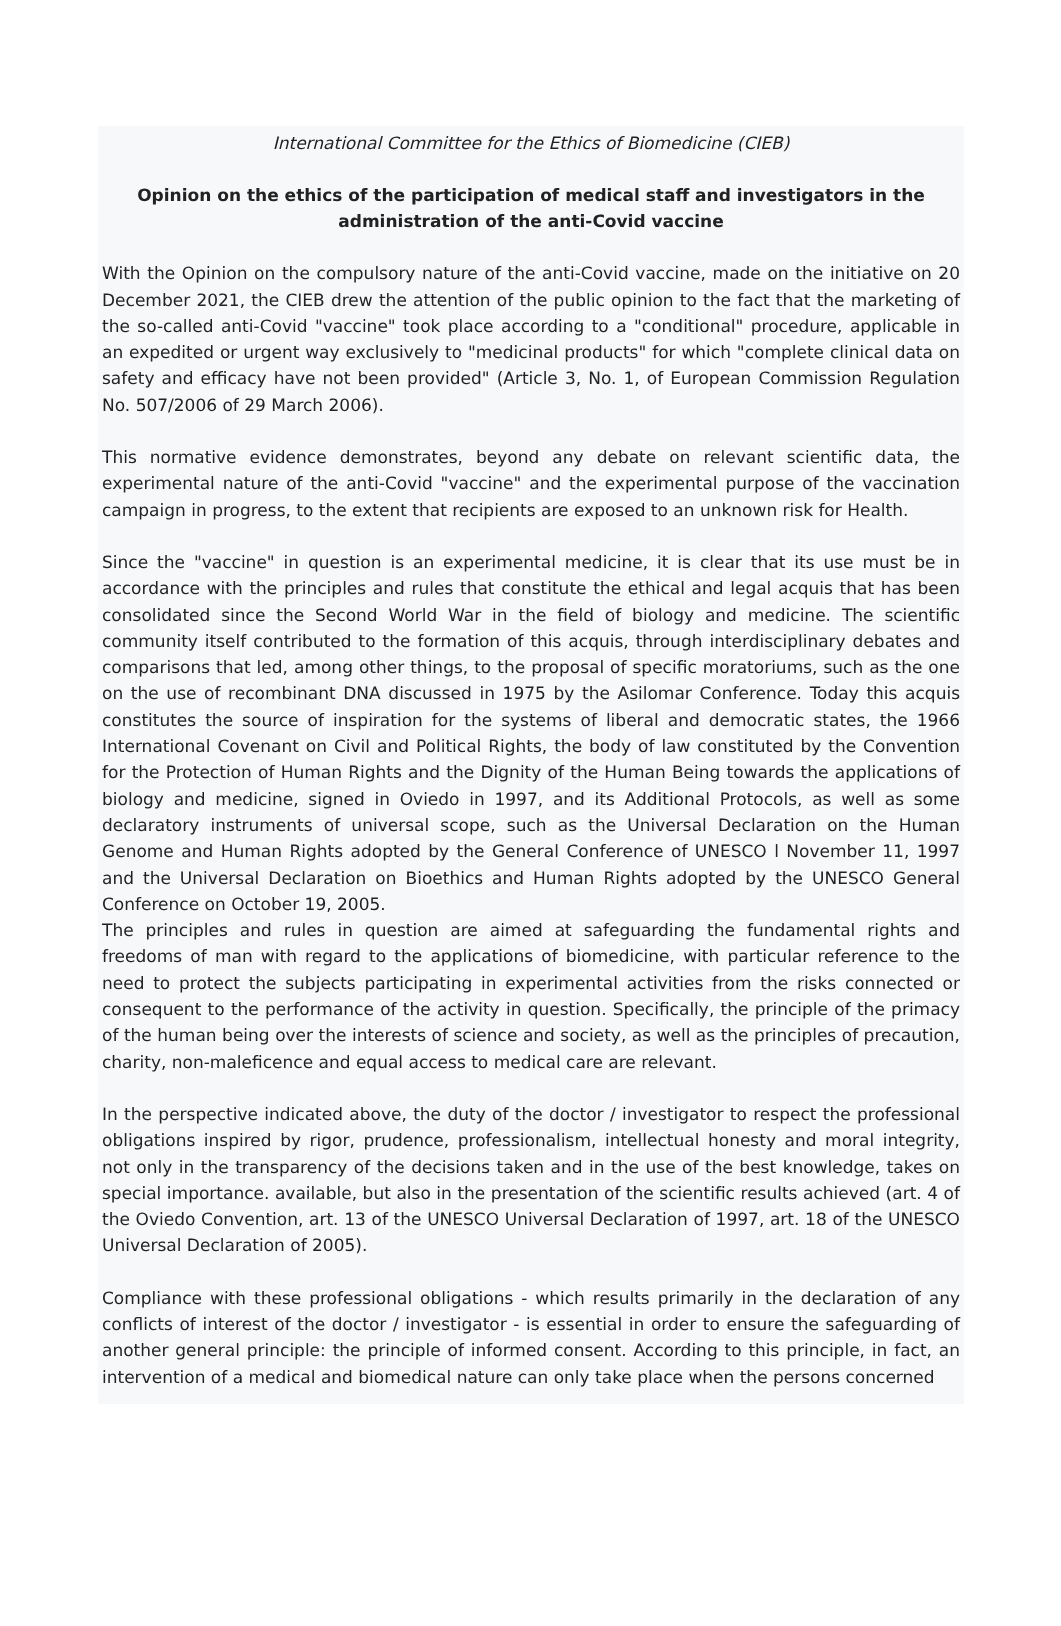International Committee for the Ethics of Biomedicine (CIEB)
Opinion on the ethics of the participation of medical staff and investigators in the administration of the anti-Covid vaccine
With the Opinion on the compulsory nature of the anti-Covid vaccine, made on the initiative on 20 December 2021, the CIEB drew the attention of the public opinion to the fact that the marketing of the so-called anti-Covid "vaccine" took place according to a "conditional" procedure, applicable in an expedited or urgent way exclusively to "medicinal products" for which "complete clinical data on safety and efficacy have not been provided" (Article 3, No. 1, of European Commission Regulation No. 507/2006 of 29 March 2006).
This normative evidence demonstrates, beyond any debate on relevant scientific data, the experimental nature of the anti-Covid "vaccine" and the experimental purpose of the vaccination campaign in progress, to the extent that recipients are exposed to an unknown risk for Health.
Since the "vaccine" in question is an experimental medicine, it is clear that its use must be in accordance with the principles and rules that constitute the ethical and legal acquis that has been consolidated since the Second World War in the field of biology and medicine. The scientific community itself contributed to the formation of this acquis, through interdisciplinary debates and comparisons that led, among other things, to the proposal of specific moratoriums, such as the one on the use of recombinant DNA discussed in 1975 by the Asilomar Conference. Today this acquis constitutes the source of inspiration for the systems of liberal and democratic states, the 1966 International Covenant on Civil and Political Rights, the body of law constituted by the Convention for the Protection of Human Rights and the Dignity of the Human Being towards the applications of biology and medicine, signed in Oviedo in 1997, and its Additional Protocols, as well as some declaratory instruments of universal scope, such as the Universal Declaration on the Human Genome and Human Rights adopted by the General Conference of UNESCO l November 11, 1997 and the Universal Declaration on Bioethics and Human Rights adopted by the UNESCO General Conference on October 19, 2005.
The principles and rules in question are aimed at safeguarding the fundamental rights and freedoms of man with regard to the applications of biomedicine, with particular reference to the need to protect the subjects participating in experimental activities from the risks connected or consequent to the performance of the activity in question. Specifically, the principle of the primacy of the human being over the interests of science and society, as well as the principles of precaution, charity, non-maleficence and equal access to medical care are relevant.
In the perspective indicated above, the duty of the doctor / investigator to respect the professional obligations inspired by rigor, prudence, professionalism, intellectual honesty and moral integrity, not only in the transparency of the decisions taken and in the use of the best knowledge, takes on special importance. available, but also in the presentation of the scientific results achieved (art. 4 of the Oviedo Convention, art. 13 of the UNESCO Universal Declaration of 1997, art. 18 of the UNESCO Universal Declaration of 2005).
Compliance with these professional obligations - which results primarily in the declaration of any conflicts of interest of the doctor / investigator - is essential in order to ensure the safeguarding of another general principle: the principle of informed consent. According to this principle, in fact, an intervention of a medical and biomedical nature can only take place when the persons concerned